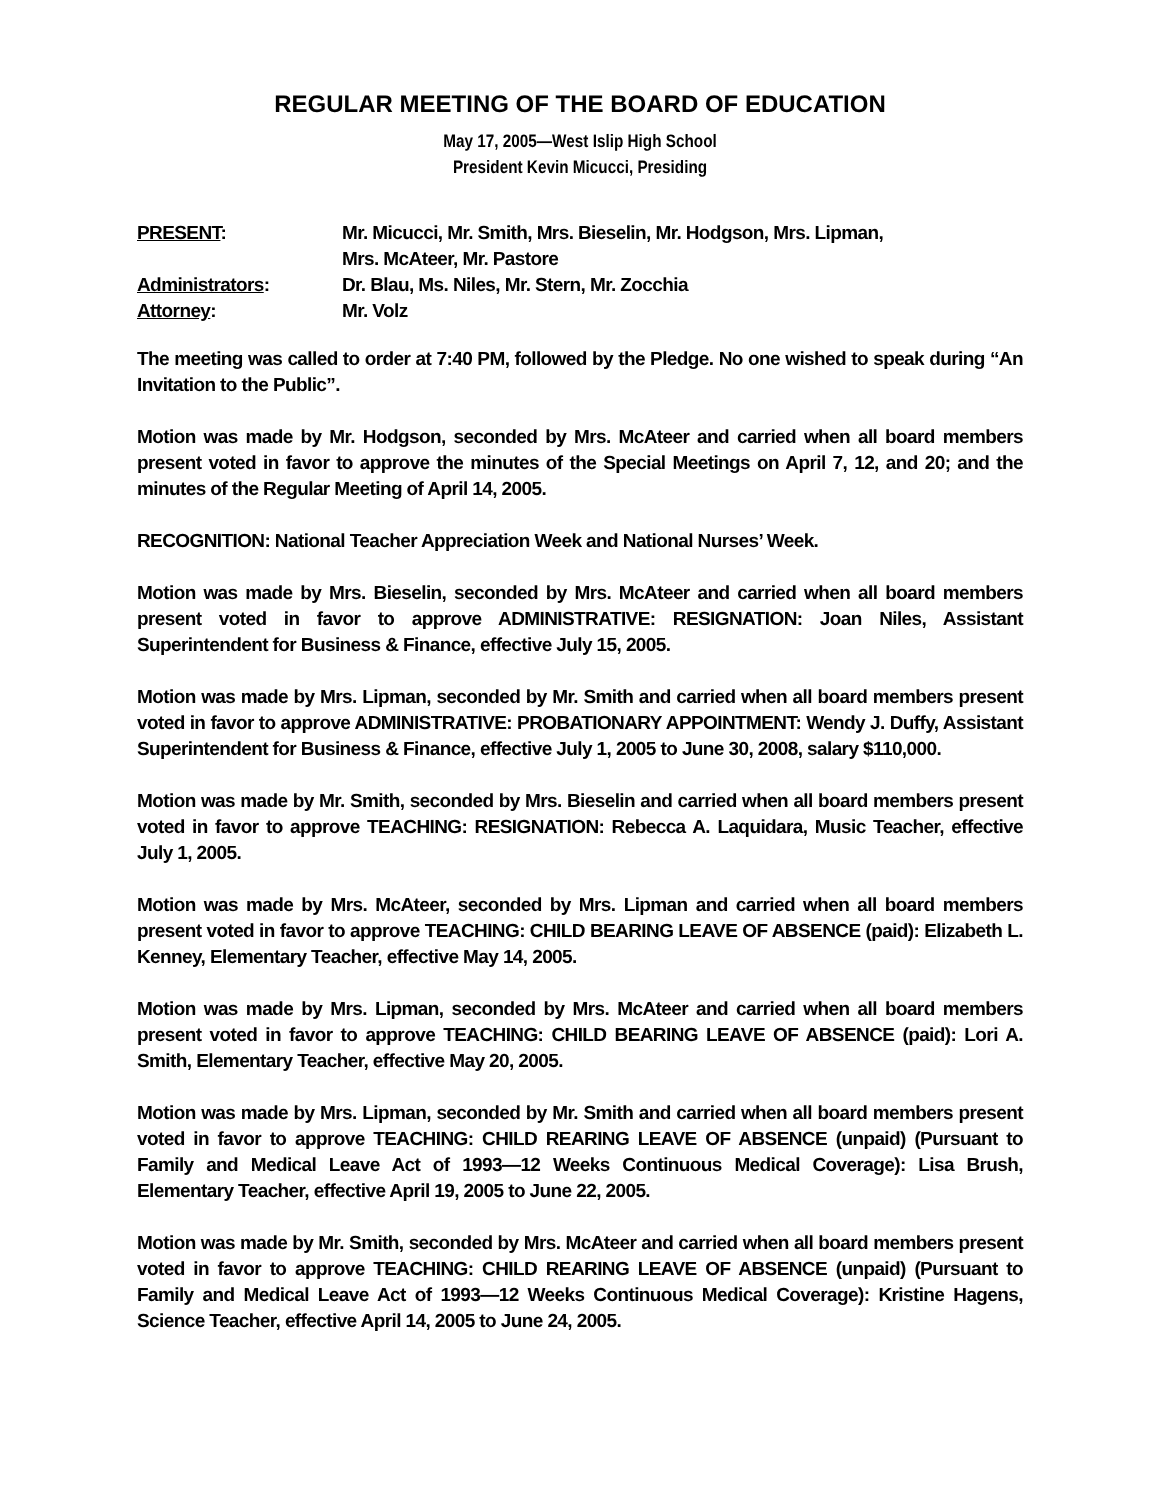REGULAR MEETING OF THE BOARD OF EDUCATION
May 17, 2005—West Islip High School
President Kevin Micucci, Presiding
| PRESENT : | Mr. Micucci, Mr. Smith, Mrs. Bieselin, Mr. Hodgson, Mrs. Lipman, Mrs. McAteer, Mr. Pastore |
| Administrators : | Dr. Blau, Ms. Niles, Mr. Stern, Mr. Zocchia |
| Attorney : | Mr. Volz |
The meeting was called to order at 7:40 PM, followed by the Pledge. No one wished to speak during “An Invitation to the Public”.
Motion was made by Mr. Hodgson, seconded by Mrs. McAteer and carried when all board members present voted in favor to approve the minutes of the Special Meetings on April 7, 12, and 20; and the minutes of the Regular Meeting of April 14, 2005.
RECOGNITION: National Teacher Appreciation Week and National Nurses’ Week.
Motion was made by Mrs. Bieselin, seconded by Mrs. McAteer and carried when all board members present voted in favor to approve ADMINISTRATIVE: RESIGNATION: Joan Niles, Assistant Superintendent for Business & Finance, effective July 15, 2005.
Motion was made by Mrs. Lipman, seconded by Mr. Smith and carried when all board members present voted in favor to approve ADMINISTRATIVE: PROBATIONARY APPOINTMENT: Wendy J. Duffy, Assistant Superintendent for Business & Finance, effective July 1, 2005 to June 30, 2008, salary $110,000.
Motion was made by Mr. Smith, seconded by Mrs. Bieselin and carried when all board members present voted in favor to approve TEACHING: RESIGNATION: Rebecca A. Laquidara, Music Teacher, effective July 1, 2005.
Motion was made by Mrs. McAteer, seconded by Mrs. Lipman and carried when all board members present voted in favor to approve TEACHING: CHILD BEARING LEAVE OF ABSENCE (paid): Elizabeth L. Kenney, Elementary Teacher, effective May 14, 2005.
Motion was made by Mrs. Lipman, seconded by Mrs. McAteer and carried when all board members present voted in favor to approve TEACHING: CHILD BEARING LEAVE OF ABSENCE (paid): Lori A. Smith, Elementary Teacher, effective May 20, 2005.
Motion was made by Mrs. Lipman, seconded by Mr. Smith and carried when all board members present voted in favor to approve TEACHING: CHILD REARING LEAVE OF ABSENCE (unpaid) (Pursuant to Family and Medical Leave Act of 1993—12 Weeks Continuous Medical Coverage): Lisa Brush, Elementary Teacher, effective April 19, 2005 to June 22, 2005.
Motion was made by Mr. Smith, seconded by Mrs. McAteer and carried when all board members present voted in favor to approve TEACHING: CHILD REARING LEAVE OF ABSENCE (unpaid) (Pursuant to Family and Medical Leave Act of 1993—12 Weeks Continuous Medical Coverage): Kristine Hagens, Science Teacher, effective April 14, 2005 to June 24, 2005.